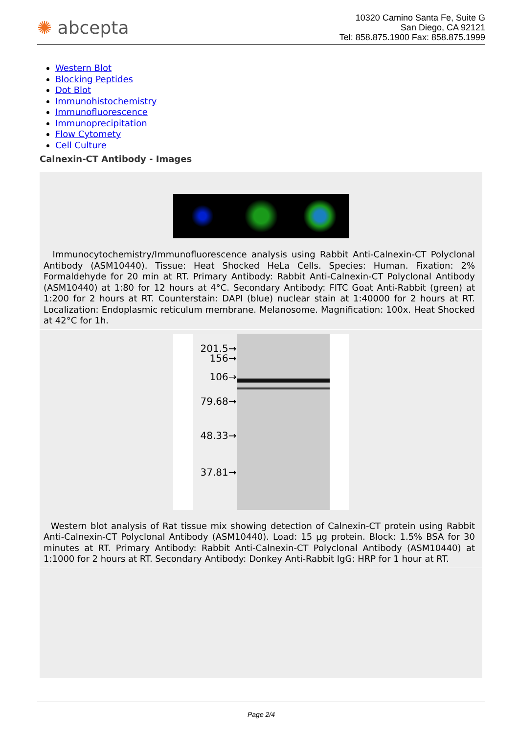✺ abcepta
10320 Camino Santa Fe, Suite G
San Diego, CA 92121
Tel: 858.875.1900 Fax: 858.875.1999
Western Blot
Blocking Peptides
Dot Blot
Immunohistochemistry
Immunofluorescence
Immunoprecipitation
Flow Cytomety
Cell Culture
Calnexin-CT Antibody - Images
Immunocytochemistry/Immunofluorescence analysis using Rabbit Anti-Calnexin-CT Polyclonal Antibody (ASM10440). Tissue: Heat Shocked HeLa Cells. Species: Human. Fixation: 2% Formaldehyde for 20 min at RT. Primary Antibody: Rabbit Anti-Calnexin-CT Polyclonal Antibody (ASM10440) at 1:80 for 12 hours at 4°C. Secondary Antibody: FITC Goat Anti-Rabbit (green) at 1:200 for 2 hours at RT. Counterstain: DAPI (blue) nuclear stain at 1:40000 for 2 hours at RT. Localization: Endoplasmic reticulum membrane. Melanosome. Magnification: 100x. Heat Shocked at 42°C for 1h.
201.5→
156→
106→
79.68→
48.33→
37.81→
Western blot analysis of Rat tissue mix showing detection of Calnexin-CT protein using Rabbit Anti-Calnexin-CT Polyclonal Antibody (ASM10440). Load: 15 µg protein. Block: 1.5% BSA for 30 minutes at RT. Primary Antibody: Rabbit Anti-Calnexin-CT Polyclonal Antibody (ASM10440) at 1:1000 for 2 hours at RT. Secondary Antibody: Donkey Anti-Rabbit IgG: HRP for 1 hour at RT.
Page 2/4